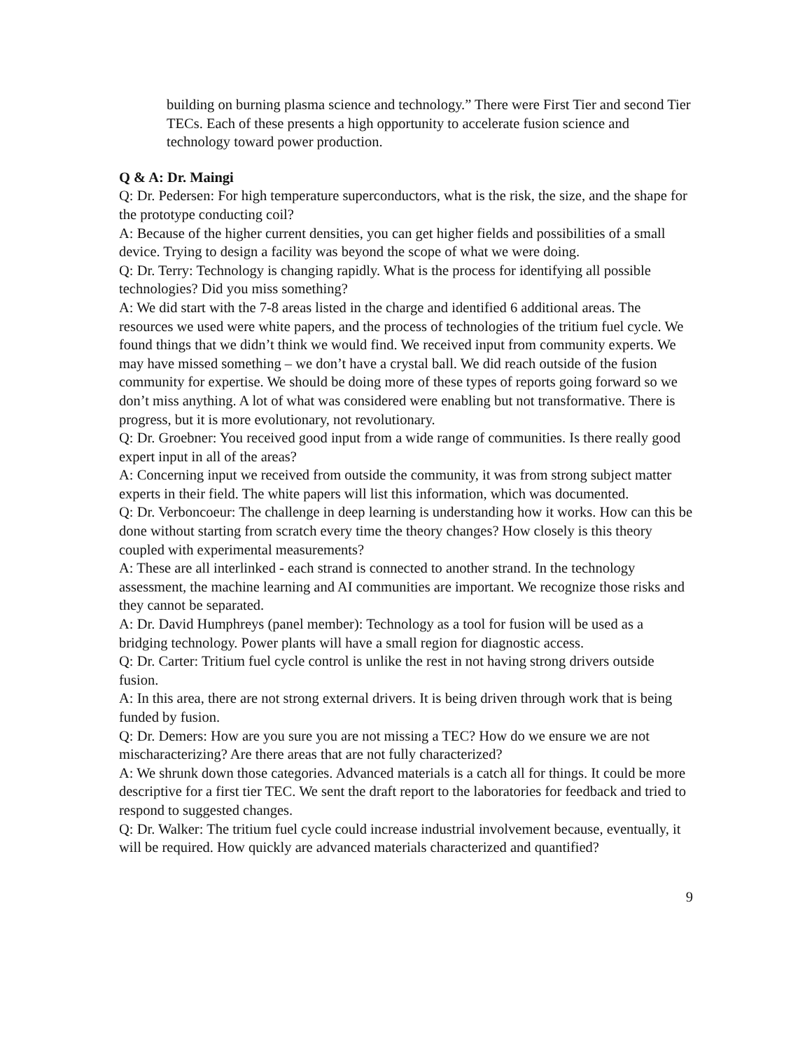building on burning plasma science and technology.” There were First Tier and second Tier TECs. Each of these presents a high opportunity to accelerate fusion science and technology toward power production.
Q & A: Dr. Maingi
Q: Dr. Pedersen: For high temperature superconductors, what is the risk, the size, and the shape for the prototype conducting coil?
A: Because of the higher current densities, you can get higher fields and possibilities of a small device. Trying to design a facility was beyond the scope of what we were doing.
Q: Dr. Terry: Technology is changing rapidly. What is the process for identifying all possible technologies? Did you miss something?
A: We did start with the 7-8 areas listed in the charge and identified 6 additional areas. The resources we used were white papers, and the process of technologies of the tritium fuel cycle. We found things that we didn’t think we would find. We received input from community experts. We may have missed something – we don’t have a crystal ball. We did reach outside of the fusion community for expertise. We should be doing more of these types of reports going forward so we don’t miss anything. A lot of what was considered were enabling but not transformative. There is progress, but it is more evolutionary, not revolutionary.
Q: Dr. Groebner: You received good input from a wide range of communities. Is there really good expert input in all of the areas?
A: Concerning input we received from outside the community, it was from strong subject matter experts in their field. The white papers will list this information, which was documented.
Q: Dr. Verboncoeur: The challenge in deep learning is understanding how it works. How can this be done without starting from scratch every time the theory changes? How closely is this theory coupled with experimental measurements?
A: These are all interlinked - each strand is connected to another strand. In the technology assessment, the machine learning and AI communities are important. We recognize those risks and they cannot be separated.
A: Dr. David Humphreys (panel member): Technology as a tool for fusion will be used as a bridging technology. Power plants will have a small region for diagnostic access.
Q: Dr. Carter: Tritium fuel cycle control is unlike the rest in not having strong drivers outside fusion.
A: In this area, there are not strong external drivers. It is being driven through work that is being funded by fusion.
Q: Dr. Demers: How are you sure you are not missing a TEC? How do we ensure we are not mischaracterizing? Are there areas that are not fully characterized?
A: We shrunk down those categories. Advanced materials is a catch all for things. It could be more descriptive for a first tier TEC. We sent the draft report to the laboratories for feedback and tried to respond to suggested changes.
Q: Dr. Walker: The tritium fuel cycle could increase industrial involvement because, eventually, it will be required. How quickly are advanced materials characterized and quantified?
9